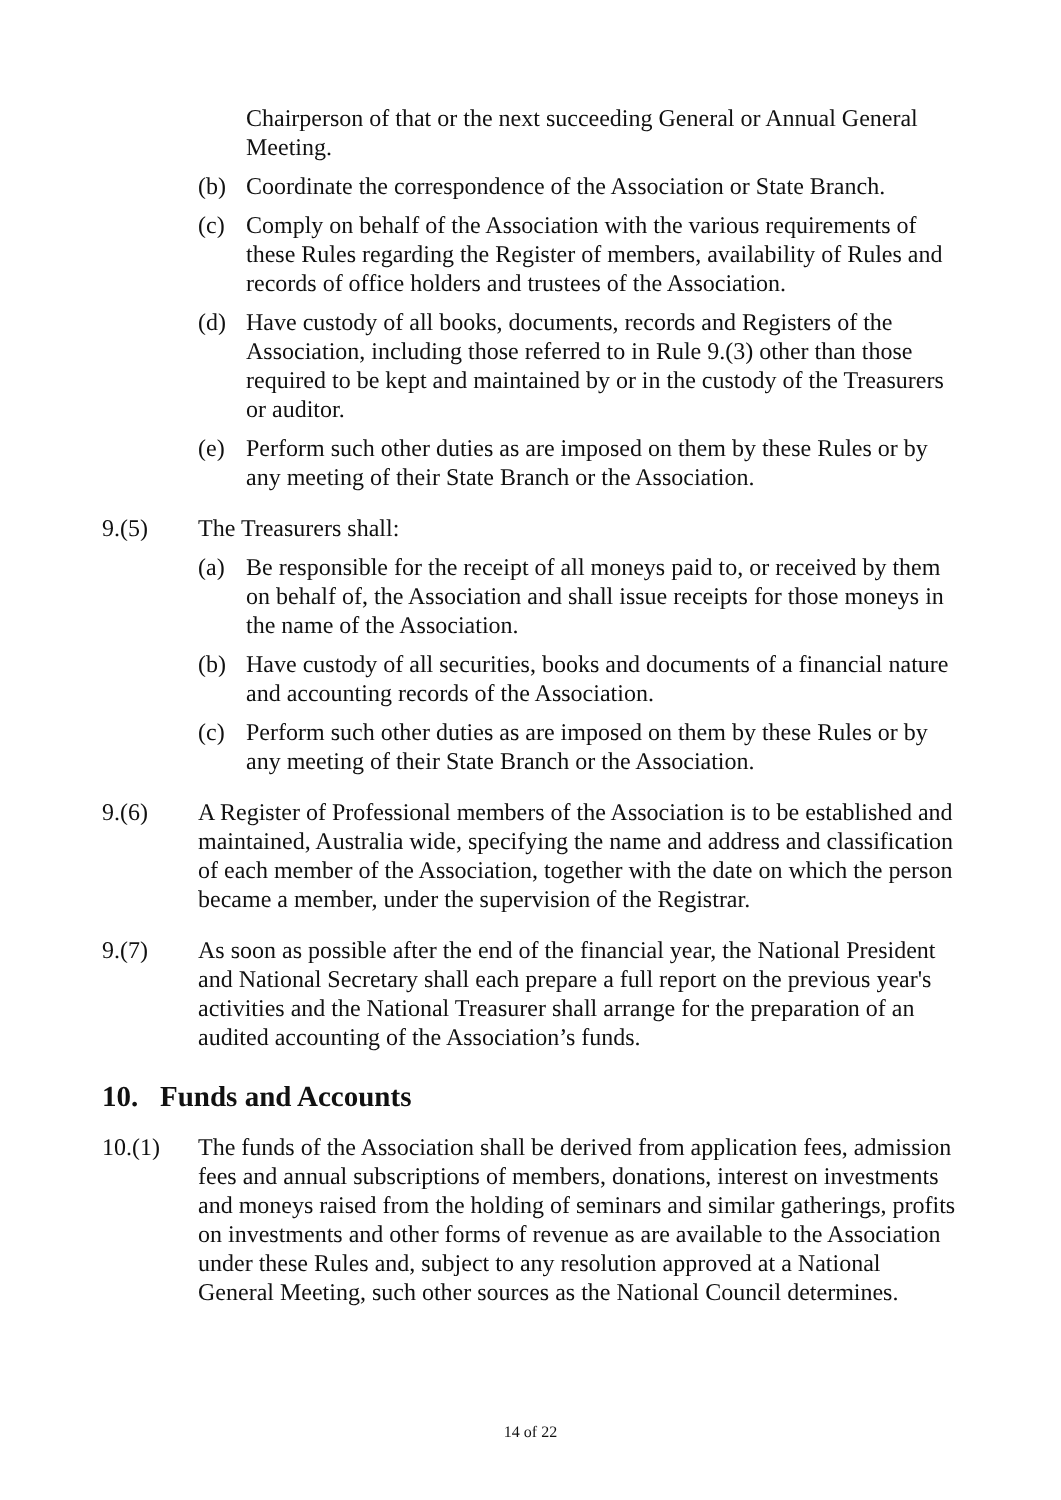Chairperson of that or the next succeeding General or Annual General Meeting.
(b) Coordinate the correspondence of the Association or State Branch.
(c) Comply on behalf of the Association with the various requirements of these Rules regarding the Register of members, availability of Rules and records of office holders and trustees of the Association.
(d) Have custody of all books, documents, records and Registers of the Association, including those referred to in Rule 9.(3) other than those required to be kept and maintained by or in the custody of the Treasurers or auditor.
(e) Perform such other duties as are imposed on them by these Rules or by any meeting of their State Branch or the Association.
9.(5) The Treasurers shall:
(a) Be responsible for the receipt of all moneys paid to, or received by them on behalf of, the Association and shall issue receipts for those moneys in the name of the Association.
(b) Have custody of all securities, books and documents of a financial nature and accounting records of the Association.
(c) Perform such other duties as are imposed on them by these Rules or by any meeting of their State Branch or the Association.
9.(6) A Register of Professional members of the Association is to be established and maintained, Australia wide, specifying the name and address and classification of each member of the Association, together with the date on which the person became a member, under the supervision of the Registrar.
9.(7) As soon as possible after the end of the financial year, the National President and National Secretary shall each prepare a full report on the previous year's activities and the National Treasurer shall arrange for the preparation of an audited accounting of the Association’s funds.
10. Funds and Accounts
10.(1) The funds of the Association shall be derived from application fees, admission fees and annual subscriptions of members, donations, interest on investments and moneys raised from the holding of seminars and similar gatherings, profits on investments and other forms of revenue as are available to the Association under these Rules and, subject to any resolution approved at a National General Meeting, such other sources as the National Council determines.
14 of 22